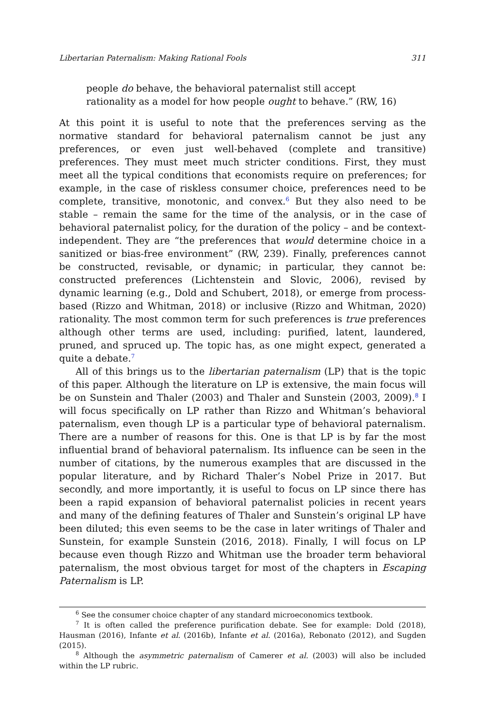Libertarian Paternalism: Making Rational Fools 311
people do behave, the behavioral paternalist still accept rationality as a model for how people ought to behave.” (RW, 16)
At this point it is useful to note that the preferences serving as the normative standard for behavioral paternalism cannot be just any preferences, or even just well-behaved (complete and transitive) preferences. They must meet much stricter conditions. First, they must meet all the typical conditions that economists require on preferences; for example, in the case of riskless consumer choice, preferences need to be complete, transitive, monotonic, and convex.<sup>6</sup> But they also need to be stable – remain the same for the time of the analysis, or in the case of behavioral paternalist policy, for the duration of the policy – and be context-independent. They are “the preferences that would determine choice in a sanitized or bias-free environment” (RW, 239). Finally, preferences cannot be constructed, revisable, or dynamic; in particular, they cannot be: constructed preferences (Lichtenstein and Slovic, 2006), revised by dynamic learning (e.g., Dold and Schubert, 2018), or emerge from process-based (Rizzo and Whitman, 2018) or inclusive (Rizzo and Whitman, 2020) rationality. The most common term for such preferences is true preferences although other terms are used, including: purified, latent, laundered, pruned, and spruced up. The topic has, as one might expect, generated a quite a debate.<sup>7</sup>
All of this brings us to the libertarian paternalism (LP) that is the topic of this paper. Although the literature on LP is extensive, the main focus will be on Sunstein and Thaler (2003) and Thaler and Sunstein (2003, 2009).<sup>8</sup> I will focus specifically on LP rather than Rizzo and Whitman’s behavioral paternalism, even though LP is a particular type of behavioral paternalism. There are a number of reasons for this. One is that LP is by far the most influential brand of behavioral paternalism. Its influence can be seen in the number of citations, by the numerous examples that are discussed in the popular literature, and by Richard Thaler’s Nobel Prize in 2017. But secondly, and more importantly, it is useful to focus on LP since there has been a rapid expansion of behavioral paternalist policies in recent years and many of the defining features of Thaler and Sunstein’s original LP have been diluted; this even seems to be the case in later writings of Thaler and Sunstein, for example Sunstein (2016, 2018). Finally, I will focus on LP because even though Rizzo and Whitman use the broader term behavioral paternalism, the most obvious target for most of the chapters in Escaping Paternalism is LP.
<sup>6</sup> See the consumer choice chapter of any standard microeconomics textbook.
<sup>7</sup> It is often called the preference purification debate. See for example: Dold (2018), Hausman (2016), Infante et al. (2016b), Infante et al. (2016a), Rebonato (2012), and Sugden (2015).
<sup>8</sup> Although the asymmetric paternalism of Camerer et al. (2003) will also be included within the LP rubric.